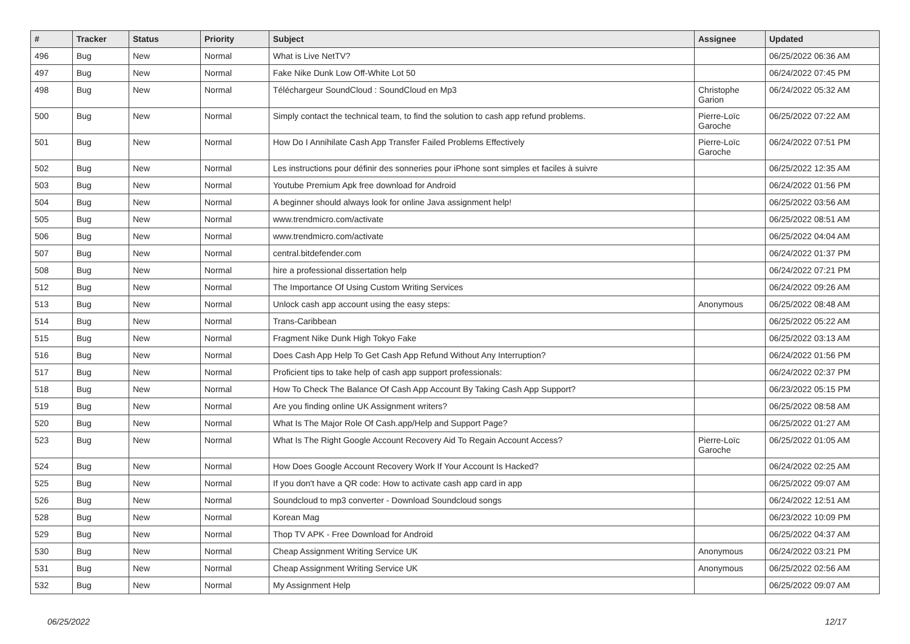| # | Tracker | Status | Priority | Subject | Assignee | Updated |
| --- | --- | --- | --- | --- | --- | --- |
| 496 | Bug | New | Normal | What is Live NetTV? | | 06/25/2022 06:36 AM |
| 497 | Bug | New | Normal | Fake Nike Dunk Low Off-White Lot 50 | | 06/24/2022 07:45 PM |
| 498 | Bug | New | Normal | Téléchargeur SoundCloud : SoundCloud en Mp3 | Christophe Garion | 06/24/2022 05:32 AM |
| 500 | Bug | New | Normal | Simply contact the technical team, to find the solution to cash app refund problems. | Pierre-Loïc Garoche | 06/25/2022 07:22 AM |
| 501 | Bug | New | Normal | How Do I Annihilate Cash App Transfer Failed Problems Effectively | Pierre-Loïc Garoche | 06/24/2022 07:51 PM |
| 502 | Bug | New | Normal | Les instructions pour définir des sonneries pour iPhone sont simples et faciles à suivre | | 06/25/2022 12:35 AM |
| 503 | Bug | New | Normal | Youtube Premium Apk free download for Android | | 06/24/2022 01:56 PM |
| 504 | Bug | New | Normal | A beginner should always look for online Java assignment help! | | 06/25/2022 03:56 AM |
| 505 | Bug | New | Normal | www.trendmicro.com/activate | | 06/25/2022 08:51 AM |
| 506 | Bug | New | Normal | www.trendmicro.com/activate | | 06/25/2022 04:04 AM |
| 507 | Bug | New | Normal | central.bitdefender.com | | 06/24/2022 01:37 PM |
| 508 | Bug | New | Normal | hire a professional dissertation help | | 06/24/2022 07:21 PM |
| 512 | Bug | New | Normal | The Importance Of Using Custom Writing Services | | 06/24/2022 09:26 AM |
| 513 | Bug | New | Normal | Unlock cash app account using the easy steps: | Anonymous | 06/25/2022 08:48 AM |
| 514 | Bug | New | Normal | Trans-Caribbean | | 06/25/2022 05:22 AM |
| 515 | Bug | New | Normal | Fragment Nike Dunk High Tokyo Fake | | 06/25/2022 03:13 AM |
| 516 | Bug | New | Normal | Does Cash App Help To Get Cash App Refund Without Any Interruption? | | 06/24/2022 01:56 PM |
| 517 | Bug | New | Normal | Proficient tips to take help of cash app support professionals: | | 06/24/2022 02:37 PM |
| 518 | Bug | New | Normal | How To Check The Balance Of Cash App Account By Taking Cash App Support? | | 06/23/2022 05:15 PM |
| 519 | Bug | New | Normal | Are you finding online UK Assignment writers? | | 06/25/2022 08:58 AM |
| 520 | Bug | New | Normal | What Is The Major Role Of Cash.app/Help and Support Page? | | 06/25/2022 01:27 AM |
| 523 | Bug | New | Normal | What Is The Right Google Account Recovery Aid To Regain Account Access? | Pierre-Loïc Garoche | 06/25/2022 01:05 AM |
| 524 | Bug | New | Normal | How Does Google Account Recovery Work If Your Account Is Hacked? | | 06/24/2022 02:25 AM |
| 525 | Bug | New | Normal | If you don't have a QR code: How to activate cash app card in app | | 06/25/2022 09:07 AM |
| 526 | Bug | New | Normal | Soundcloud to mp3 converter - Download Soundcloud songs | | 06/24/2022 12:51 AM |
| 528 | Bug | New | Normal | Korean Mag | | 06/23/2022 10:09 PM |
| 529 | Bug | New | Normal | Thop TV APK - Free Download for Android | | 06/25/2022 04:37 AM |
| 530 | Bug | New | Normal | Cheap Assignment Writing Service UK | Anonymous | 06/24/2022 03:21 PM |
| 531 | Bug | New | Normal | Cheap Assignment Writing Service UK | Anonymous | 06/25/2022 02:56 AM |
| 532 | Bug | New | Normal | My Assignment Help | | 06/25/2022 09:07 AM |
06/25/2022 12/17